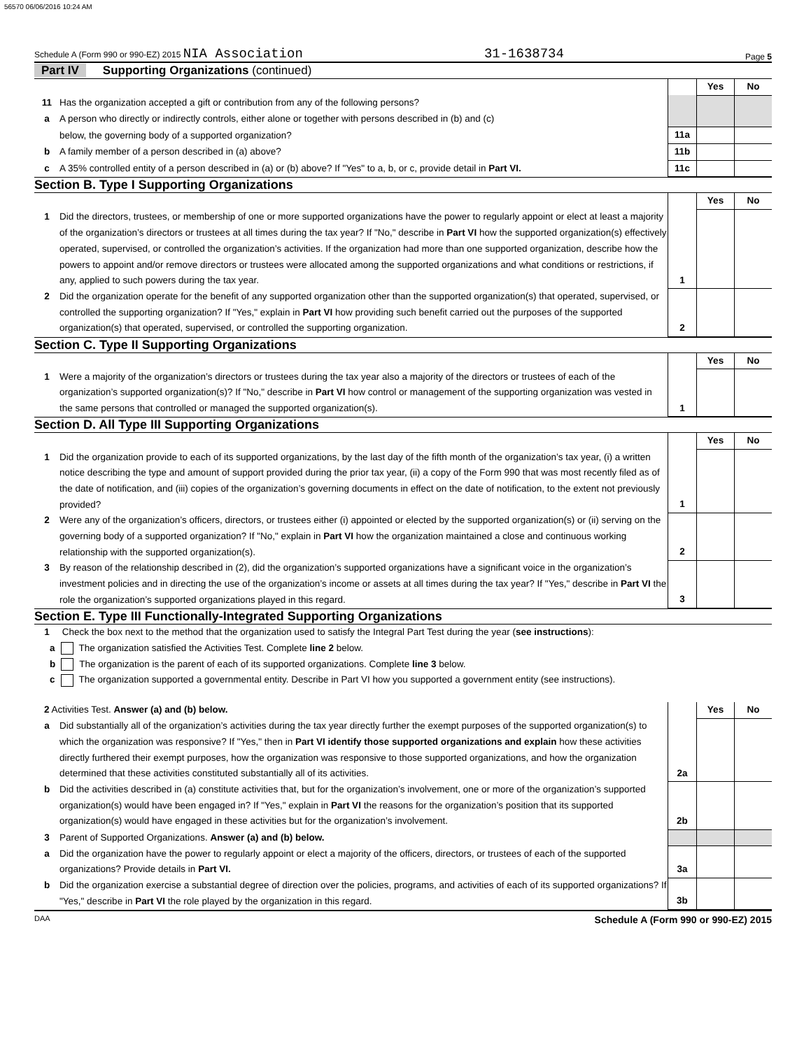56570 06/06/2016 10:24 AM
Schedule A (Form 990 or 990-EZ) 2015 NIA Association 31-1638734 Page 5
Part IV Supporting Organizations (continued)
| | | | Yes | No |
| 11 | Has the organization accepted a gift or contribution from any of the following persons? | | | |
| a | A person who directly or indirectly controls, either alone or together with persons described in (b) and (c) | | | |
| | below, the governing body of a supported organization? | 11a | | |
| b | A family member of a person described in (a) above? | 11b | | |
| c | A 35% controlled entity of a person described in (a) or (b) above? If "Yes" to a, b, or c, provide detail in Part VI. | 11c | | |
Section B. Type I Supporting Organizations
| | | | Yes | No |
| 1 | Did the directors, trustees, or membership of one or more supported organizations have the power to regularly appoint or elect at least a majority of the organization’s directors or trustees at all times during the tax year? If "No," describe in Part VI how the supported organization(s) effectively operated, supervised, or controlled the organization’s activities. If the organization had more than one supported organization, describe how the powers to appoint and/or remove directors or trustees were allocated among the supported organizations and what conditions or restrictions, if any, applied to such powers during the tax year. | 1 | | |
| 2 | Did the organization operate for the benefit of any supported organization other than the supported organization(s) that operated, supervised, or controlled the supporting organization? If "Yes," explain in Part VI how providing such benefit carried out the purposes of the supported organization(s) that operated, supervised, or controlled the supporting organization. | 2 | | |
Section C. Type II Supporting Organizations
| | | | Yes | No |
| 1 | Were a majority of the organization’s directors or trustees during the tax year also a majority of the directors or trustees of each of the organization’s supported organization(s)? If "No," describe in Part VI how control or management of the supporting organization was vested in the same persons that controlled or managed the supported organization(s). | 1 | | |
Section D. All Type III Supporting Organizations
| | | | Yes | No |
| 1 | Did the organization provide to each of its supported organizations, by the last day of the fifth month of the organization’s tax year, (i) a written notice describing the type and amount of support provided during the prior tax year, (ii) a copy of the Form 990 that was most recently filed as of the date of notification, and (iii) copies of the organization’s governing documents in effect on the date of notification, to the extent not previously provided? | 1 | | |
| 2 | Were any of the organization’s officers, directors, or trustees either (i) appointed or elected by the supported organization(s) or (ii) serving on the governing body of a supported organization? If "No," explain in Part VI how the organization maintained a close and continuous working relationship with the supported organization(s). | 2 | | |
| 3 | By reason of the relationship described in (2), did the organization’s supported organizations have a significant voice in the organization’s investment policies and in directing the use of the organization’s income or assets at all times during the tax year? If "Yes," describe in Part VI the role the organization’s supported organizations played in this regard. | 3 | | |
Section E. Type III Functionally-Integrated Supporting Organizations
1 Check the box next to the method that the organization used to satisfy the Integral Part Test during the year (see instructions):
a The organization satisfied the Activities Test. Complete line 2 below.
b The organization is the parent of each of its supported organizations. Complete line 3 below.
c The organization supported a governmental entity. Describe in Part VI how you supported a government entity (see instructions).
| 2 Activities Test. Answer (a) and (b) below. | | | Yes | No |
| a | Did substantially all of the organization’s activities during the tax year directly further the exempt purposes of the supported organization(s) to which the organization was responsive? If "Yes," then in Part VI identify those supported organizations and explain how these activities directly furthered their exempt purposes, how the organization was responsive to those supported organizations, and how the organization determined that these activities constituted substantially all of its activities. | 2a | | |
| b | Did the activities described in (a) constitute activities that, but for the organization’s involvement, one or more of the organization’s supported organization(s) would have been engaged in? If "Yes," explain in Part VI the reasons for the organization’s position that its supported organization(s) would have engaged in these activities but for the organization’s involvement. | 2b | | |
| 3 | Parent of Supported Organizations. Answer (a) and (b) below. | | | |
| a | Did the organization have the power to regularly appoint or elect a majority of the officers, directors, or trustees of each of the supported organizations? Provide details in Part VI. | 3a | | |
| b | Did the organization exercise a substantial degree of direction over the policies, programs, and activities of each of its supported organizations? If "Yes," describe in Part VI the role played by the organization in this regard. | 3b | | |
DAA Schedule A (Form 990 or 990-EZ) 2015